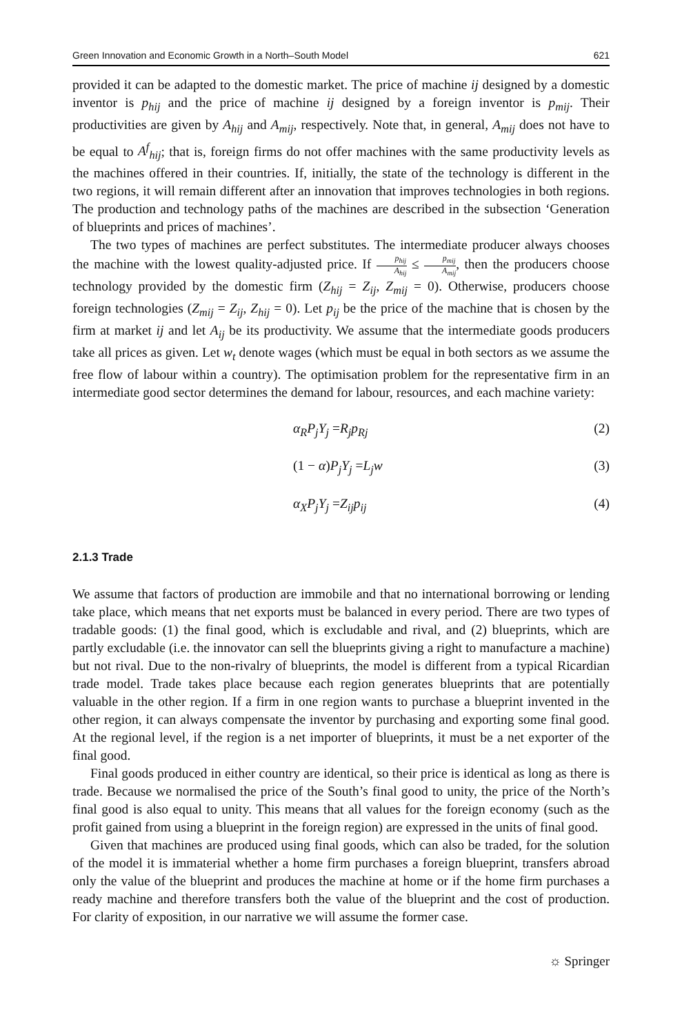Green Innovation and Economic Growth in a North–South Model 621
provided it can be adapted to the domestic market. The price of machine ij designed by a domestic inventor is p<sub>hij</sub> and the price of machine ij designed by a foreign inventor is p<sub>mij</sub>. Their productivities are given by A<sub>hij</sub> and A<sub>mij</sub>, respectively. Note that, in general, A<sub>mij</sub> does not have to be equal to A<sup>f</sup><sub>hij</sub>; that is, foreign firms do not offer machines with the same productivity levels as the machines offered in their countries. If, initially, the state of the technology is different in the two regions, it will remain different after an innovation that improves technologies in both regions. The production and technology paths of the machines are described in the subsection ‘Generation of blueprints and prices of machines’.
The two types of machines are perfect substitutes. The intermediate producer always chooses the machine with the lowest quality-adjusted price. If p<sub>hij</sub> A<sub>hij</sub> ≤ p<sub>mij</sub> A<sub>mij</sub>, then the producers choose technology provided by the domestic firm (Z<sub>hij</sub> = Z<sub>ij</sub>, Z<sub>mij</sub> = 0). Otherwise, producers choose foreign technologies (Z<sub>mij</sub> = Z<sub>ij</sub>, Z<sub>hij</sub> = 0). Let p<sub>ij</sub> be the price of the machine that is chosen by the firm at market ij and let A<sub>ij</sub> be its productivity. We assume that the intermediate goods producers take all prices as given. Let w<sub>t</sub> denote wages (which must be equal in both sectors as we assume the free flow of labour within a country). The optimisation problem for the representative firm in an intermediate good sector determines the demand for labour, resources, and each machine variety:
α<sub>R</sub>P<sub>j</sub>Y<sub>j</sub> =R<sub>j</sub>p<sub>Rj</sub> (2)
(1 − α)P<sub>j</sub>Y<sub>j</sub> =L<sub>j</sub>w (3)
α<sub>X</sub>P<sub>j</sub>Y<sub>j</sub> =Z<sub>ij</sub>p<sub>ij</sub> (4)
2.1.3 Trade
We assume that factors of production are immobile and that no international borrowing or lending take place, which means that net exports must be balanced in every period. There are two types of tradable goods: (1) the final good, which is excludable and rival, and (2) blueprints, which are partly excludable (i.e. the innovator can sell the blueprints giving a right to manufacture a machine) but not rival. Due to the non-rivalry of blueprints, the model is different from a typical Ricardian trade model. Trade takes place because each region generates blueprints that are potentially valuable in the other region. If a firm in one region wants to purchase a blueprint invented in the other region, it can always compensate the inventor by purchasing and exporting some final good. At the regional level, if the region is a net importer of blueprints, it must be a net exporter of the final good.
Final goods produced in either country are identical, so their price is identical as long as there is trade. Because we normalised the price of the South’s final good to unity, the price of the North’s final good is also equal to unity. This means that all values for the foreign economy (such as the profit gained from using a blueprint in the foreign region) are expressed in the units of final good.
Given that machines are produced using final goods, which can also be traded, for the solution of the model it is immaterial whether a home firm purchases a foreign blueprint, transfers abroad only the value of the blueprint and produces the machine at home or if the home firm purchases a ready machine and therefore transfers both the value of the blueprint and the cost of production. For clarity of exposition, in our narrative we will assume the former case.
☼ Springer